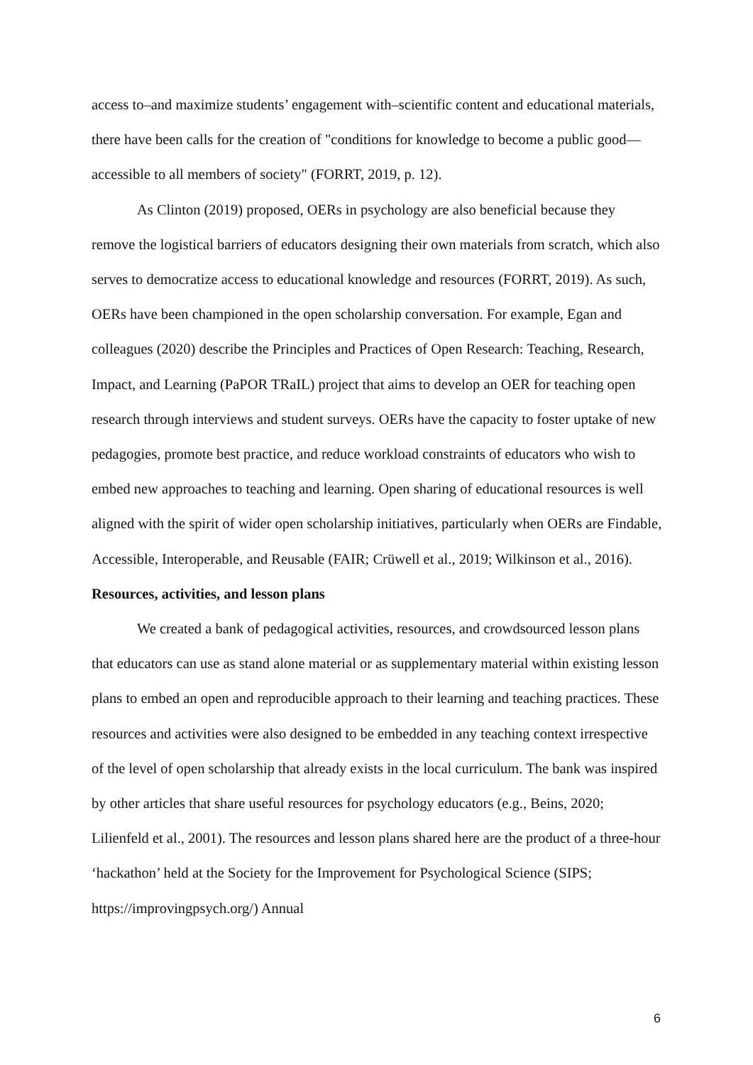access to–and maximize students’ engagement with–scientific content and educational materials, there have been calls for the creation of "conditions for knowledge to become a public good—accessible to all members of society" (FORRT, 2019, p. 12).
As Clinton (2019) proposed, OERs in psychology are also beneficial because they remove the logistical barriers of educators designing their own materials from scratch, which also serves to democratize access to educational knowledge and resources (FORRT, 2019). As such, OERs have been championed in the open scholarship conversation. For example, Egan and colleagues (2020) describe the Principles and Practices of Open Research: Teaching, Research, Impact, and Learning (PaPOR TRaIL) project that aims to develop an OER for teaching open research through interviews and student surveys. OERs have the capacity to foster uptake of new pedagogies, promote best practice, and reduce workload constraints of educators who wish to embed new approaches to teaching and learning. Open sharing of educational resources is well aligned with the spirit of wider open scholarship initiatives, particularly when OERs are Findable, Accessible, Interoperable, and Reusable (FAIR; Crüwell et al., 2019; Wilkinson et al., 2016).
Resources, activities, and lesson plans
We created a bank of pedagogical activities, resources, and crowdsourced lesson plans that educators can use as stand alone material or as supplementary material within existing lesson plans to embed an open and reproducible approach to their learning and teaching practices. These resources and activities were also designed to be embedded in any teaching context irrespective of the level of open scholarship that already exists in the local curriculum. The bank was inspired by other articles that share useful resources for psychology educators (e.g., Beins, 2020; Lilienfeld et al., 2001). The resources and lesson plans shared here are the product of a three-hour ‘hackathon’ held at the Society for the Improvement for Psychological Science (SIPS; https://improvingpsych.org/) Annual
6